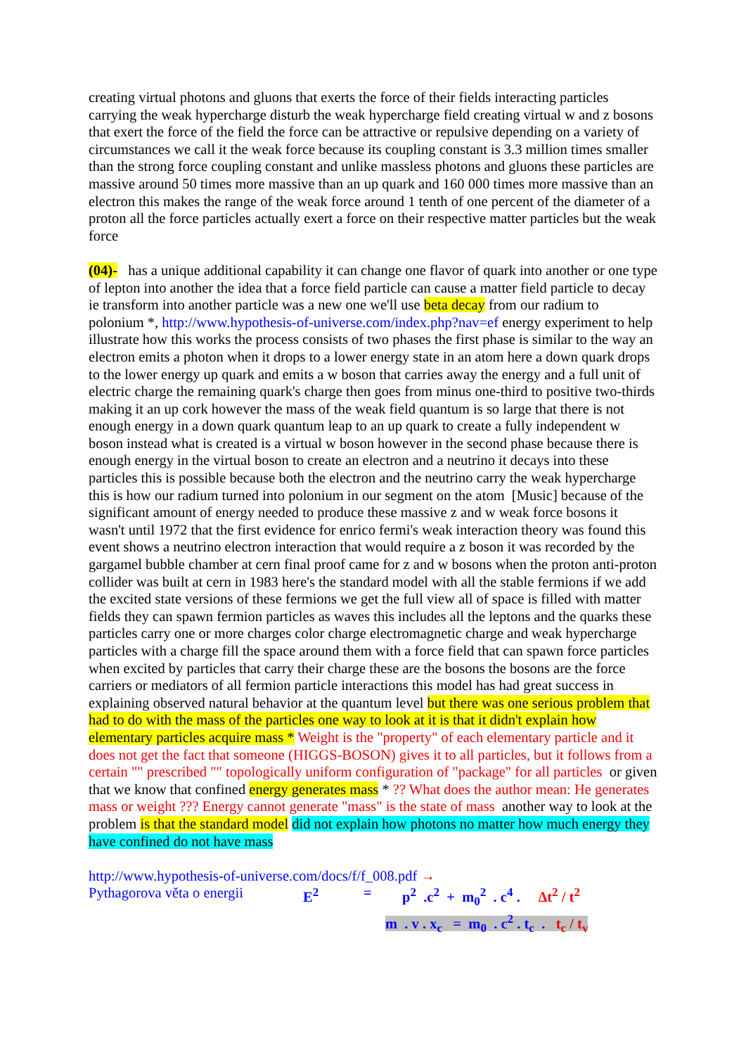creating virtual photons and gluons that exerts the force of their fields interacting particles carrying the weak hypercharge disturb the weak hypercharge field creating virtual w and z bosons that exert the force of the field the force can be attractive or repulsive depending on a variety of circumstances we call it the weak force because its coupling constant is 3.3 million times smaller than the strong force coupling constant and unlike massless photons and gluons these particles are massive around 50 times more massive than an up quark and 160 000 times more massive than an electron this makes the range of the weak force around 1 tenth of one percent of the diameter of a proton all the force particles actually exert a force on their respective matter particles but the weak force
(04)- has a unique additional capability it can change one flavor of quark into another or one type of lepton into another the idea that a force field particle can cause a matter field particle to decay ie transform into another particle was a new one we'll use beta decay from our radium to polonium *, http://www.hypothesis-of-universe.com/index.php?nav=ef energy experiment to help illustrate how this works the process consists of two phases the first phase is similar to the way an electron emits a photon when it drops to a lower energy state in an atom here a down quark drops to the lower energy up quark and emits a w boson that carries away the energy and a full unit of electric charge the remaining quark's charge then goes from minus one-third to positive two-thirds making it an up cork however the mass of the weak field quantum is so large that there is not enough energy in a down quark quantum leap to an up quark to create a fully independent w boson instead what is created is a virtual w boson however in the second phase because there is enough energy in the virtual boson to create an electron and a neutrino it decays into these particles this is possible because both the electron and the neutrino carry the weak hypercharge this is how our radium turned into polonium in our segment on the atom [Music] because of the significant amount of energy needed to produce these massive z and w weak force bosons it wasn't until 1972 that the first evidence for enrico fermi's weak interaction theory was found this event shows a neutrino electron interaction that would require a z boson it was recorded by the gargamel bubble chamber at cern final proof came for z and w bosons when the proton anti-proton collider was built at cern in 1983 here's the standard model with all the stable fermions if we add the excited state versions of these fermions we get the full view all of space is filled with matter fields they can spawn fermion particles as waves this includes all the leptons and the quarks these particles carry one or more charges color charge electromagnetic charge and weak hypercharge particles with a charge fill the space around them with a force field that can spawn force particles when excited by particles that carry their charge these are the bosons the bosons are the force carriers or mediators of all fermion particle interactions this model has had great success in explaining observed natural behavior at the quantum level but there was one serious problem that had to do with the mass of the particles one way to look at it is that it didn't explain how elementary particles acquire mass * Weight is the "property" of each elementary particle and it does not get the fact that someone (HIGGS-BOSON) gives it to all particles, but it follows from a certain "" prescribed "" topologically uniform configuration of "package" for all particles or given that we know that confined energy generates mass * ?? What does the author mean: He generates mass or weight ??? Energy cannot generate "mass" is the state of mass another way to look at the problem is that the standard model did not explain how photons no matter how much energy they have confined do not have mass
http://www.hypothesis-of-universe.com/docs/f/f_008.pdf →
Pythagorova věta o energii E<sup>2</sup> = p<sup>2</sup> .c<sup>2</sup> + m<sub>0</sub><sup>2</sup> . c<sup>4</sup> . Δt<sup>2</sup> / t<sup>2</sup>
m . v . x<sub>c</sub> = m<sub>0</sub> . c<sup>2</sup> . t<sub>c</sub> . t<sub>c</sub> / t<sub>v</sub>